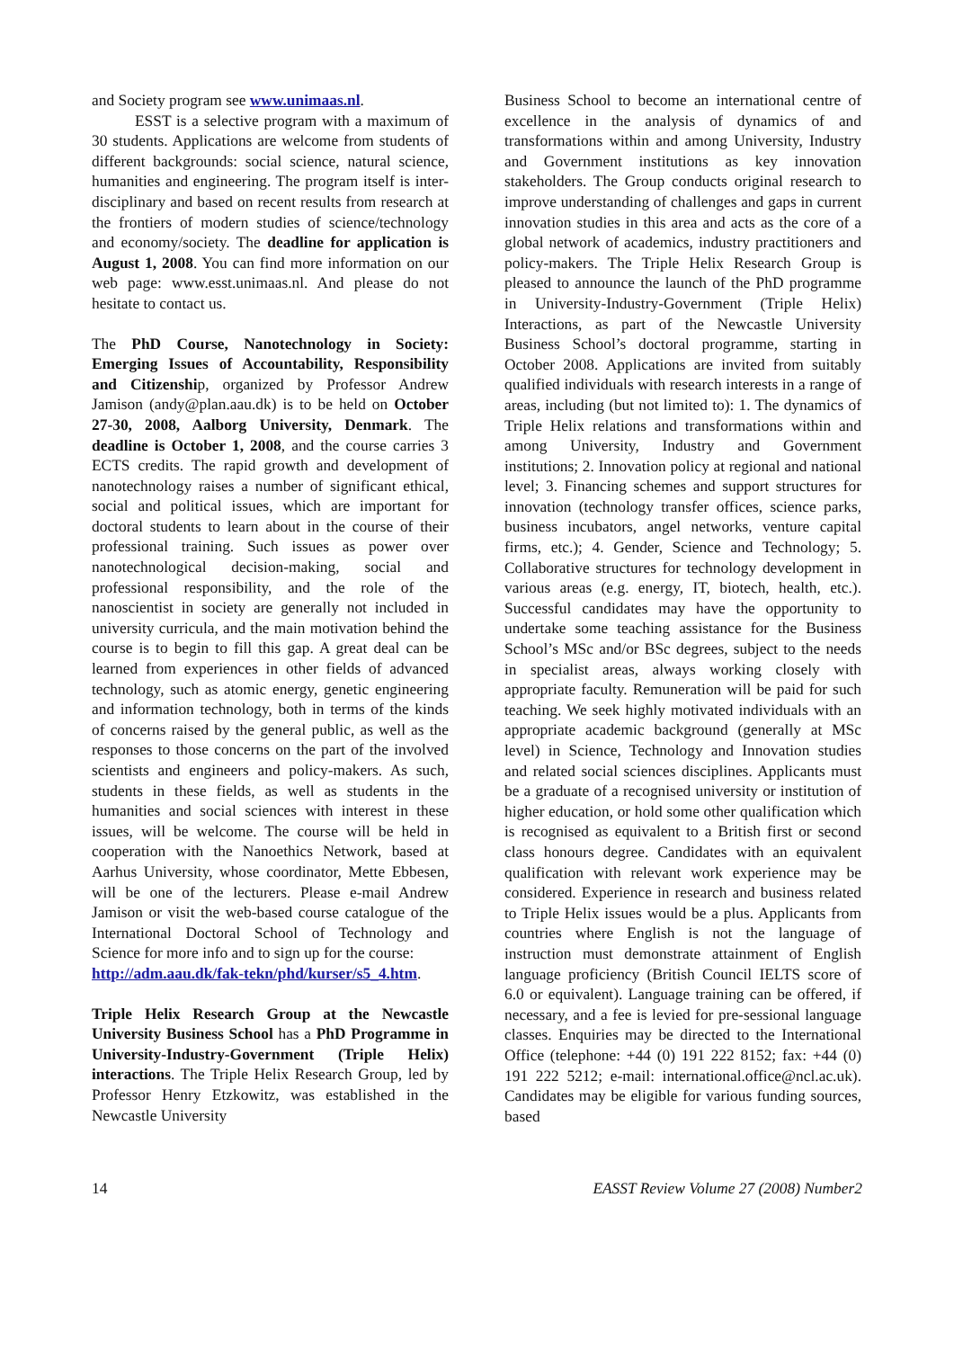and Society program see www.unimaas.nl.
ESST is a selective program with a maximum of 30 students. Applications are welcome from students of different backgrounds: social science, natural science, humanities and engineering. The program itself is inter-disciplinary and based on recent results from research at the frontiers of modern studies of science/technology and economy/society. The deadline for application is August 1, 2008. You can find more information on our web page: www.esst.unimaas.nl. And please do not hesitate to contact us.
The PhD Course, Nanotechnology in Society: Emerging Issues of Accountability, Responsibility and Citizenship, organized by Professor Andrew Jamison (andy@plan.aau.dk) is to be held on October 27-30, 2008, Aalborg University, Denmark. The deadline is October 1, 2008, and the course carries 3 ECTS credits. The rapid growth and development of nanotechnology raises a number of significant ethical, social and political issues, which are important for doctoral students to learn about in the course of their professional training. Such issues as power over nanotechnological decision-making, social and professional responsibility, and the role of the nanoscientist in society are generally not included in university curricula, and the main motivation behind the course is to begin to fill this gap. A great deal can be learned from experiences in other fields of advanced technology, such as atomic energy, genetic engineering and information technology, both in terms of the kinds of concerns raised by the general public, as well as the responses to those concerns on the part of the involved scientists and engineers and policy-makers. As such, students in these fields, as well as students in the humanities and social sciences with interest in these issues, will be welcome. The course will be held in cooperation with the Nanoethics Network, based at Aarhus University, whose coordinator, Mette Ebbesen, will be one of the lecturers. Please e-mail Andrew Jamison or visit the web-based course catalogue of the International Doctoral School of Technology and Science for more info and to sign up for the course:
http://adm.aau.dk/fak-tekn/phd/kurser/s5_4.htm.
Triple Helix Research Group at the Newcastle University Business School has a PhD Programme in University-Industry-Government (Triple Helix) interactions. The Triple Helix Research Group, led by Professor Henry Etzkowitz, was established in the Newcastle University
Business School to become an international centre of excellence in the analysis of dynamics of and transformations within and among University, Industry and Government institutions as key innovation stakeholders. The Group conducts original research to improve understanding of challenges and gaps in current innovation studies in this area and acts as the core of a global network of academics, industry practitioners and policy-makers. The Triple Helix Research Group is pleased to announce the launch of the PhD programme in University-Industry-Government (Triple Helix) Interactions, as part of the Newcastle University Business School’s doctoral programme, starting in October 2008. Applications are invited from suitably qualified individuals with research interests in a range of areas, including (but not limited to): 1. The dynamics of Triple Helix relations and transformations within and among University, Industry and Government institutions; 2. Innovation policy at regional and national level; 3. Financing schemes and support structures for innovation (technology transfer offices, science parks, business incubators, angel networks, venture capital firms, etc.); 4. Gender, Science and Technology; 5. Collaborative structures for technology development in various areas (e.g. energy, IT, biotech, health, etc.). Successful candidates may have the opportunity to undertake some teaching assistance for the Business School’s MSc and/or BSc degrees, subject to the needs in specialist areas, always working closely with appropriate faculty. Remuneration will be paid for such teaching. We seek highly motivated individuals with an appropriate academic background (generally at MSc level) in Science, Technology and Innovation studies and related social sciences disciplines. Applicants must be a graduate of a recognised university or institution of higher education, or hold some other qualification which is recognised as equivalent to a British first or second class honours degree. Candidates with an equivalent qualification with relevant work experience may be considered. Experience in research and business related to Triple Helix issues would be a plus. Applicants from countries where English is not the language of instruction must demonstrate attainment of English language proficiency (British Council IELTS score of 6.0 or equivalent). Language training can be offered, if necessary, and a fee is levied for pre-sessional language classes. Enquiries may be directed to the International Office (telephone: +44 (0) 191 222 8152; fax: +44 (0) 191 222 5212; e-mail: international.office@ncl.ac.uk). Candidates may be eligible for various funding sources, based
14 EASST Review Volume 27 (2008) Number2